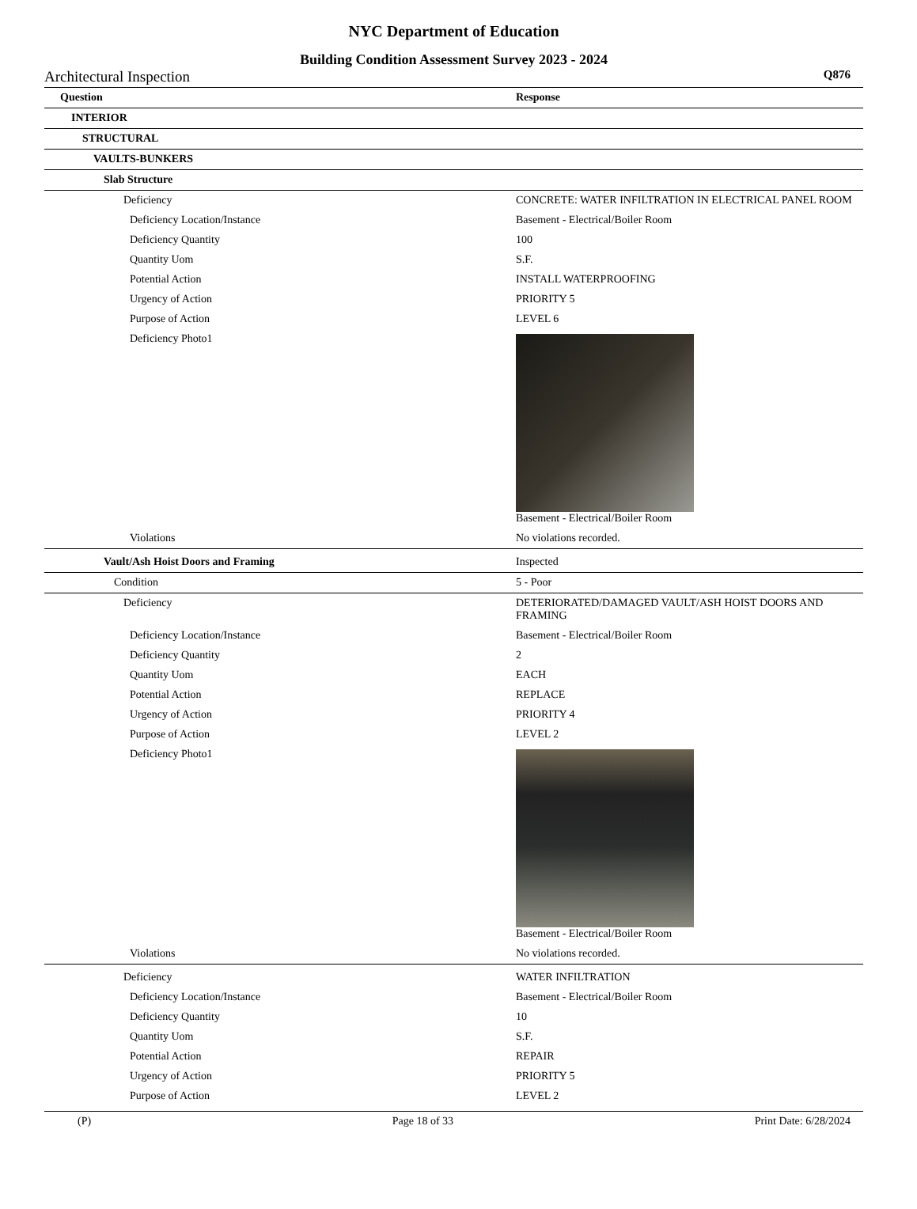NYC Department of Education
Building Condition Assessment Survey 2023 - 2024
Architectural Inspection Q876
| Question | Response |
| --- | --- |
| INTERIOR | |
| STRUCTURAL | |
| VAULTS-BUNKERS | |
| Slab Structure | |
| Deficiency | CONCRETE: WATER INFILTRATION IN ELECTRICAL PANEL ROOM |
| Deficiency Location/Instance | Basement - Electrical/Boiler Room |
| Deficiency Quantity | 100 |
| Quantity Uom | S.F. |
| Potential Action | INSTALL WATERPROOFING |
| Urgency of Action | PRIORITY 5 |
| Purpose of Action | LEVEL 6 |
| Deficiency Photo1 | Basement - Electrical/Boiler Room |
| Violations | No violations recorded. |
| Vault/Ash Hoist Doors and Framing | Inspected |
| Condition | 5 - Poor |
| Deficiency | DETERIORATED/DAMAGED VAULT/ASH HOIST DOORS AND FRAMING |
| Deficiency Location/Instance | Basement - Electrical/Boiler Room |
| Deficiency Quantity | 2 |
| Quantity Uom | EACH |
| Potential Action | REPLACE |
| Urgency of Action | PRIORITY 4 |
| Purpose of Action | LEVEL 2 |
| Deficiency Photo1 | Basement - Electrical/Boiler Room |
| Violations | No violations recorded. |
| Deficiency | WATER INFILTRATION |
| Deficiency Location/Instance | Basement - Electrical/Boiler Room |
| Deficiency Quantity | 10 |
| Quantity Uom | S.F. |
| Potential Action | REPAIR |
| Urgency of Action | PRIORITY 5 |
| Purpose of Action | LEVEL 2 |
(P) Page 18 of 33 Print Date: 6/28/2024